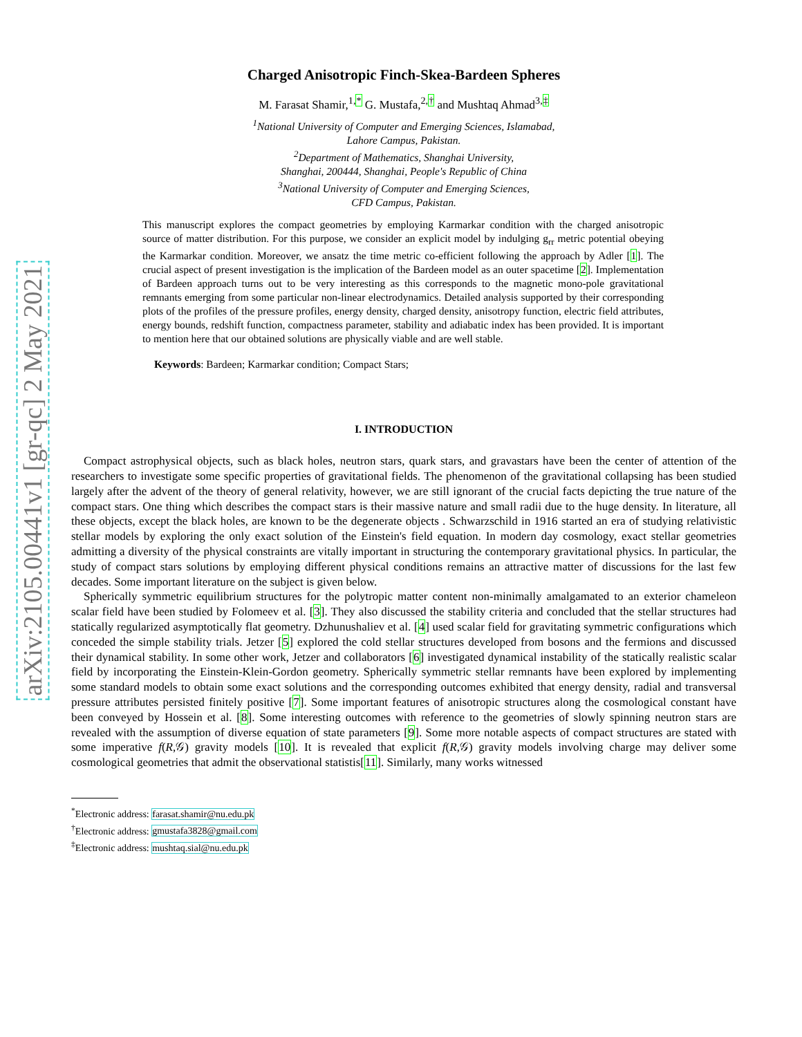arXiv:2105.00441v1 [gr-qc] 2 May 2021
Charged Anisotropic Finch-Skea-Bardeen Spheres
M. Farasat Shamir,<sup>1,*</sup> G. Mustafa,<sup>2,†</sup> and Mushtaq Ahmad<sup>3,‡</sup>
<sup>1</sup> National University of Computer and Emerging Sciences, Islamabad,
Lahore Campus, Pakistan.
<sup>2</sup> Department of Mathematics, Shanghai University,
Shanghai, 200444, Shanghai, People's Republic of China
<sup>3</sup> National University of Computer and Emerging Sciences,
CFD Campus, Pakistan.
This manuscript explores the compact geometries by employing Karmarkar condition with the charged anisotropic source of matter distribution. For this purpose, we consider an explicit model by indulging g<sub>rr</sub> metric potential obeying the Karmarkar condition. Moreover, we ansatz the time metric co-efficient following the approach by Adler [1]. The crucial aspect of present investigation is the implication of the Bardeen model as an outer spacetime [2]. Implementation of Bardeen approach turns out to be very interesting as this corresponds to the magnetic mono-pole gravitational remnants emerging from some particular non-linear electrodynamics. Detailed analysis supported by their corresponding plots of the profiles of the pressure profiles, energy density, charged density, anisotropy function, electric field attributes, energy bounds, redshift function, compactness parameter, stability and adiabatic index has been provided. It is important to mention here that our obtained solutions are physically viable and are well stable.
Keywords: Bardeen; Karmarkar condition; Compact Stars;
I. INTRODUCTION
Compact astrophysical objects, such as black holes, neutron stars, quark stars, and gravastars have been the center of attention of the researchers to investigate some specific properties of gravitational fields. The phenomenon of the gravitational collapsing has been studied largely after the advent of the theory of general relativity, however, we are still ignorant of the crucial facts depicting the true nature of the compact stars. One thing which describes the compact stars is their massive nature and small radii due to the huge density. In literature, all these objects, except the black holes, are known to be the degenerate objects . Schwarzschild in 1916 started an era of studying relativistic stellar models by exploring the only exact solution of the Einstein's field equation. In modern day cosmology, exact stellar geometries admitting a diversity of the physical constraints are vitally important in structuring the contemporary gravitational physics. In particular, the study of compact stars solutions by employing different physical conditions remains an attractive matter of discussions for the last few decades. Some important literature on the subject is given below.
Spherically symmetric equilibrium structures for the polytropic matter content non-minimally amalgamated to an exterior chameleon scalar field have been studied by Folomeev et al. [3]. They also discussed the stability criteria and concluded that the stellar structures had statically regularized asymptotically flat geometry. Dzhunushaliev et al. [4] used scalar field for gravitating symmetric configurations which conceded the simple stability trials. Jetzer [5] explored the cold stellar structures developed from bosons and the fermions and discussed their dynamical stability. In some other work, Jetzer and collaborators [6] investigated dynamical instability of the statically realistic scalar field by incorporating the Einstein-Klein-Gordon geometry. Spherically symmetric stellar remnants have been explored by implementing some standard models to obtain some exact solutions and the corresponding outcomes exhibited that energy density, radial and transversal pressure attributes persisted finitely positive [7]. Some important features of anisotropic structures along the cosmological constant have been conveyed by Hossein et al. [8]. Some interesting outcomes with reference to the geometries of slowly spinning neutron stars are revealed with the assumption of diverse equation of state parameters [9]. Some more notable aspects of compact structures are stated with some imperative f(R,𝒢) gravity models [10]. It is revealed that explicit f(R,𝒢) gravity models involving charge may deliver some cosmological geometries that admit the observational statistis[11]. Similarly, many works witnessed
<sup>*</sup> Electronic address: farasat.shamir@nu.edu.pk
<sup>†</sup> Electronic address: gmustafa3828@gmail.com
<sup>‡</sup> Electronic address: mushtaq.sial@nu.edu.pk